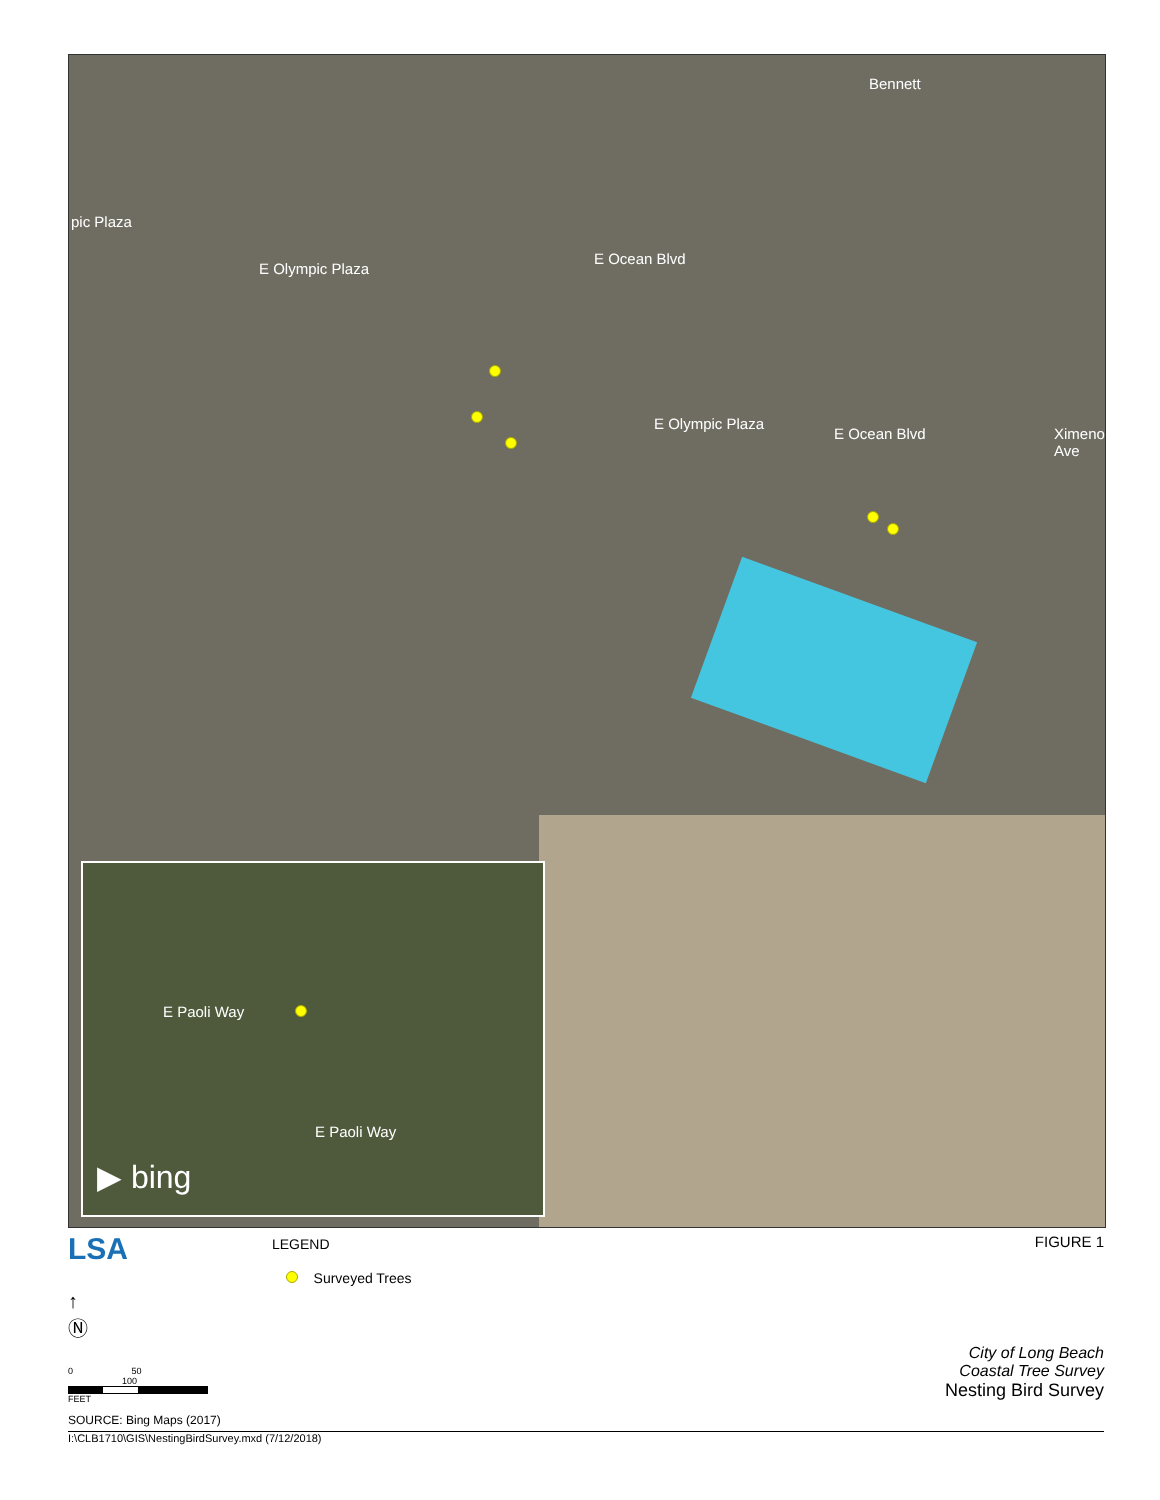pic Plaza
E Olympic Plaza
E Ocean Blvd
E Olympic Plaza
E Ocean Blvd
Bennett
Ximeno Ave
E Paoli Way
E Paoli Way
▶ bing
LSA LEGEND
Surveyed Trees
FIGURE 1
↑
Ⓝ
0 50 100
FEET
SOURCE: Bing Maps (2017)
City of Long Beach
Coastal Tree Survey
Nesting Bird Survey
I:\CLB1710\GIS\NestingBirdSurvey.mxd (7/12/2018)